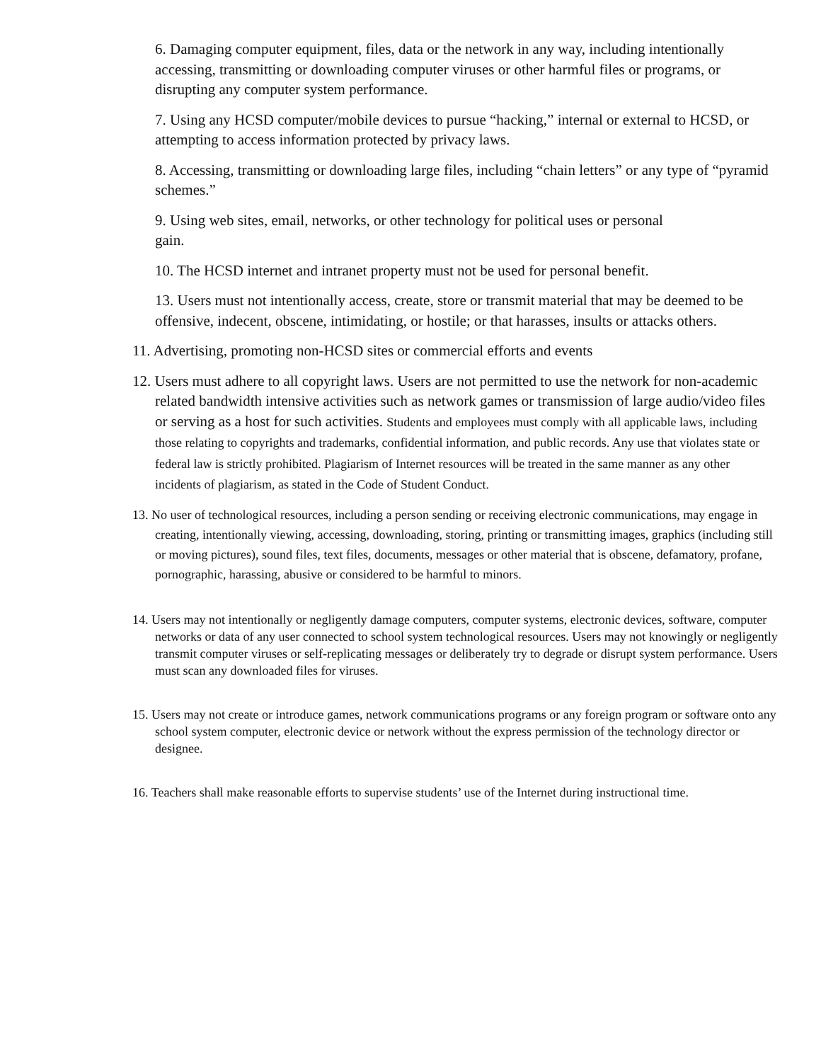6. Damaging computer equipment, files, data or the network in any way, including intentionally accessing, transmitting or downloading computer viruses or other harmful files or programs, or disrupting any computer system performance.
7. Using any HCSD computer/mobile devices to pursue “hacking,” internal or external to HCSD, or attempting to access information protected by privacy laws.
8. Accessing, transmitting or downloading large files, including “chain letters” or any type of “pyramid schemes.”
9. Using web sites, email, networks, or other technology for political uses or personal
gain.
10. The HCSD internet and intranet property must not be used for personal benefit.
13. Users must not intentionally access, create, store or transmit material that may be deemed to be offensive, indecent, obscene, intimidating, or hostile; or that harasses, insults or attacks others.
11. Advertising, promoting non-HCSD sites or commercial efforts and events
12. Users must adhere to all copyright laws. Users are not permitted to use the network for non-academic related bandwidth intensive activities such as network games or transmission of large audio/video files or serving as a host for such activities. Students and employees must comply with all applicable laws, including those relating to copyrights and trademarks, confidential information, and public records. Any use that violates state or federal law is strictly prohibited. Plagiarism of Internet resources will be treated in the same manner as any other incidents of plagiarism, as stated in the Code of Student Conduct.
13. No user of technological resources, including a person sending or receiving electronic communications, may engage in creating, intentionally viewing, accessing, downloading, storing, printing or transmitting images, graphics (including still or moving pictures), sound files, text files, documents, messages or other material that is obscene, defamatory, profane, pornographic, harassing, abusive or considered to be harmful to minors.
14. Users may not intentionally or negligently damage computers, computer systems, electronic devices, software, computer networks or data of any user connected to school system technological resources. Users may not knowingly or negligently transmit computer viruses or self-replicating messages or deliberately try to degrade or disrupt system performance. Users must scan any downloaded files for viruses.
15. Users may not create or introduce games, network communications programs or any foreign program or software onto any school system computer, electronic device or network without the express permission of the technology director or designee.
16. Teachers shall make reasonable efforts to supervise students’ use of the Internet during instructional time.